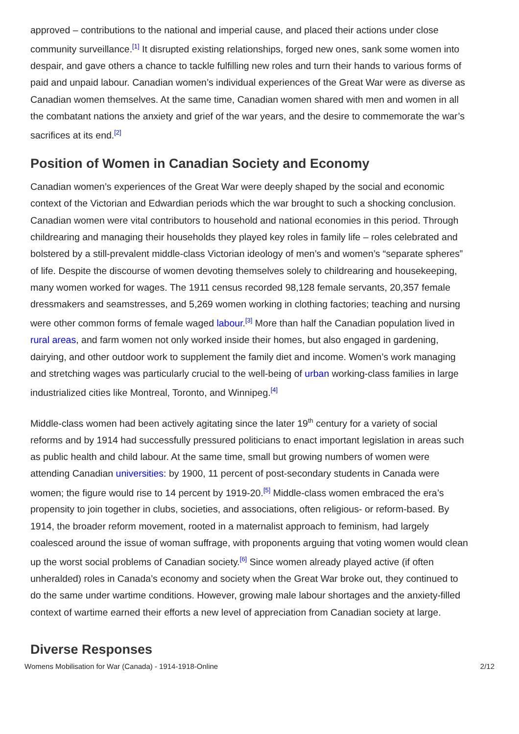approved – contributions to the national and imperial cause, and placed their actions under close community surveillance.<sup>[1]</sup> It disrupted existing relationships, forged new ones, sank some women into despair, and gave others a chance to tackle fulfilling new roles and turn their hands to various forms of paid and unpaid labour. Canadian women’s individual experiences of the Great War were as diverse as Canadian women themselves. At the same time, Canadian women shared with men and women in all the combatant nations the anxiety and grief of the war years, and the desire to commemorate the war’s sacrifices at its end.<sup>[2]</sup>
Position of Women in Canadian Society and Economy
Canadian women’s experiences of the Great War were deeply shaped by the social and economic context of the Victorian and Edwardian periods which the war brought to such a shocking conclusion. Canadian women were vital contributors to household and national economies in this period. Through childrearing and managing their households they played key roles in family life – roles celebrated and bolstered by a still-prevalent middle-class Victorian ideology of men’s and women’s “separate spheres” of life. Despite the discourse of women devoting themselves solely to childrearing and housekeeping, many women worked for wages. The 1911 census recorded 98,128 female servants, 20,357 female dressmakers and seamstresses, and 5,269 women working in clothing factories; teaching and nursing were other common forms of female waged labour.<sup>[3]</sup> More than half the Canadian population lived in rural areas, and farm women not only worked inside their homes, but also engaged in gardening, dairying, and other outdoor work to supplement the family diet and income. Women’s work managing and stretching wages was particularly crucial to the well-being of urban working-class families in large industrialized cities like Montreal, Toronto, and Winnipeg.<sup>[4]</sup>
Middle-class women had been actively agitating since the later 19<sup>th</sup> century for a variety of social reforms and by 1914 had successfully pressured politicians to enact important legislation in areas such as public health and child labour. At the same time, small but growing numbers of women were attending Canadian universities: by 1900, 11 percent of post-secondary students in Canada were women; the figure would rise to 14 percent by 1919-20.<sup>[5]</sup> Middle-class women embraced the era’s propensity to join together in clubs, societies, and associations, often religious- or reform-based. By 1914, the broader reform movement, rooted in a maternalist approach to feminism, had largely coalesced around the issue of woman suffrage, with proponents arguing that voting women would clean up the worst social problems of Canadian society.<sup>[6]</sup> Since women already played active (if often unheralded) roles in Canada’s economy and society when the Great War broke out, they continued to do the same under wartime conditions. However, growing male labour shortages and the anxiety-filled context of wartime earned their efforts a new level of appreciation from Canadian society at large.
Diverse Responses
Womens Mobilisation for War (Canada) - 1914-1918-Online 2/12